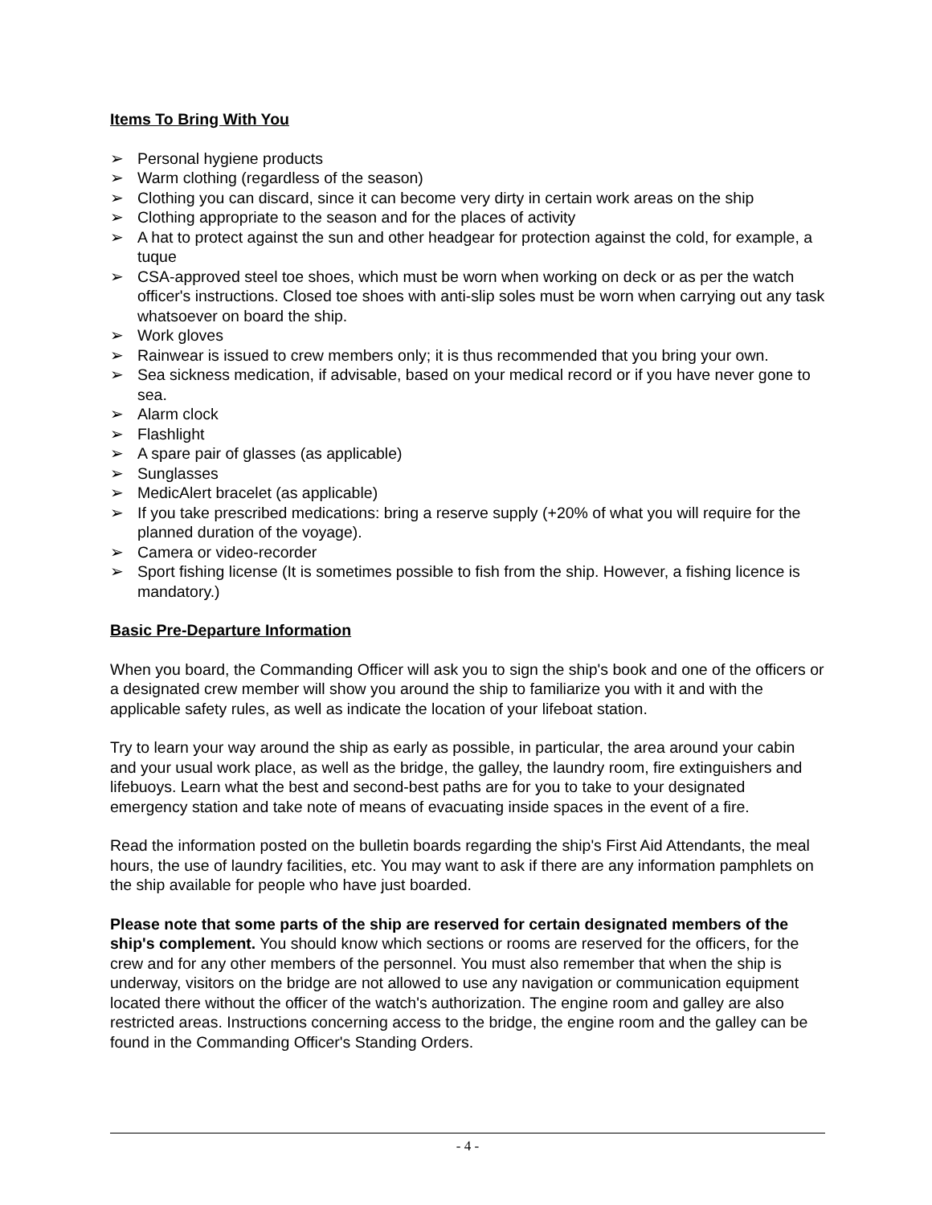Items To Bring With You
➢ Personal hygiene products
➢ Warm clothing (regardless of the season)
➢ Clothing you can discard, since it can become very dirty in certain work areas on the ship
➢ Clothing appropriate to the season and for the places of activity
➢ A hat to protect against the sun and other headgear for protection against the cold, for example, a tuque
➢ CSA-approved steel toe shoes, which must be worn when working on deck or as per the watch officer's instructions. Closed toe shoes with anti-slip soles must be worn when carrying out any task whatsoever on board the ship.
➢ Work gloves
➢ Rainwear is issued to crew members only; it is thus recommended that you bring your own.
➢ Sea sickness medication, if advisable, based on your medical record or if you have never gone to sea.
➢ Alarm clock
➢ Flashlight
➢ A spare pair of glasses (as applicable)
➢ Sunglasses
➢ MedicAlert bracelet (as applicable)
➢ If you take prescribed medications: bring a reserve supply (+20% of what you will require for the planned duration of the voyage).
➢ Camera or video-recorder
➢ Sport fishing license (It is sometimes possible to fish from the ship. However, a fishing licence is mandatory.)
Basic Pre-Departure Information
When you board, the Commanding Officer will ask you to sign the ship's book and one of the officers or a designated crew member will show you around the ship to familiarize you with it and with the applicable safety rules, as well as indicate the location of your lifeboat station.
Try to learn your way around the ship as early as possible, in particular, the area around your cabin and your usual work place, as well as the bridge, the galley, the laundry room, fire extinguishers and lifebuoys. Learn what the best and second-best paths are for you to take to your designated emergency station and take note of means of evacuating inside spaces in the event of a fire.
Read the information posted on the bulletin boards regarding the ship's First Aid Attendants, the meal hours, the use of laundry facilities, etc. You may want to ask if there are any information pamphlets on the ship available for people who have just boarded.
Please note that some parts of the ship are reserved for certain designated members of the ship's complement. You should know which sections or rooms are reserved for the officers, for the crew and for any other members of the personnel. You must also remember that when the ship is underway, visitors on the bridge are not allowed to use any navigation or communication equipment located there without the officer of the watch's authorization. The engine room and galley are also restricted areas. Instructions concerning access to the bridge, the engine room and the galley can be found in the Commanding Officer's Standing Orders.
- 4 -